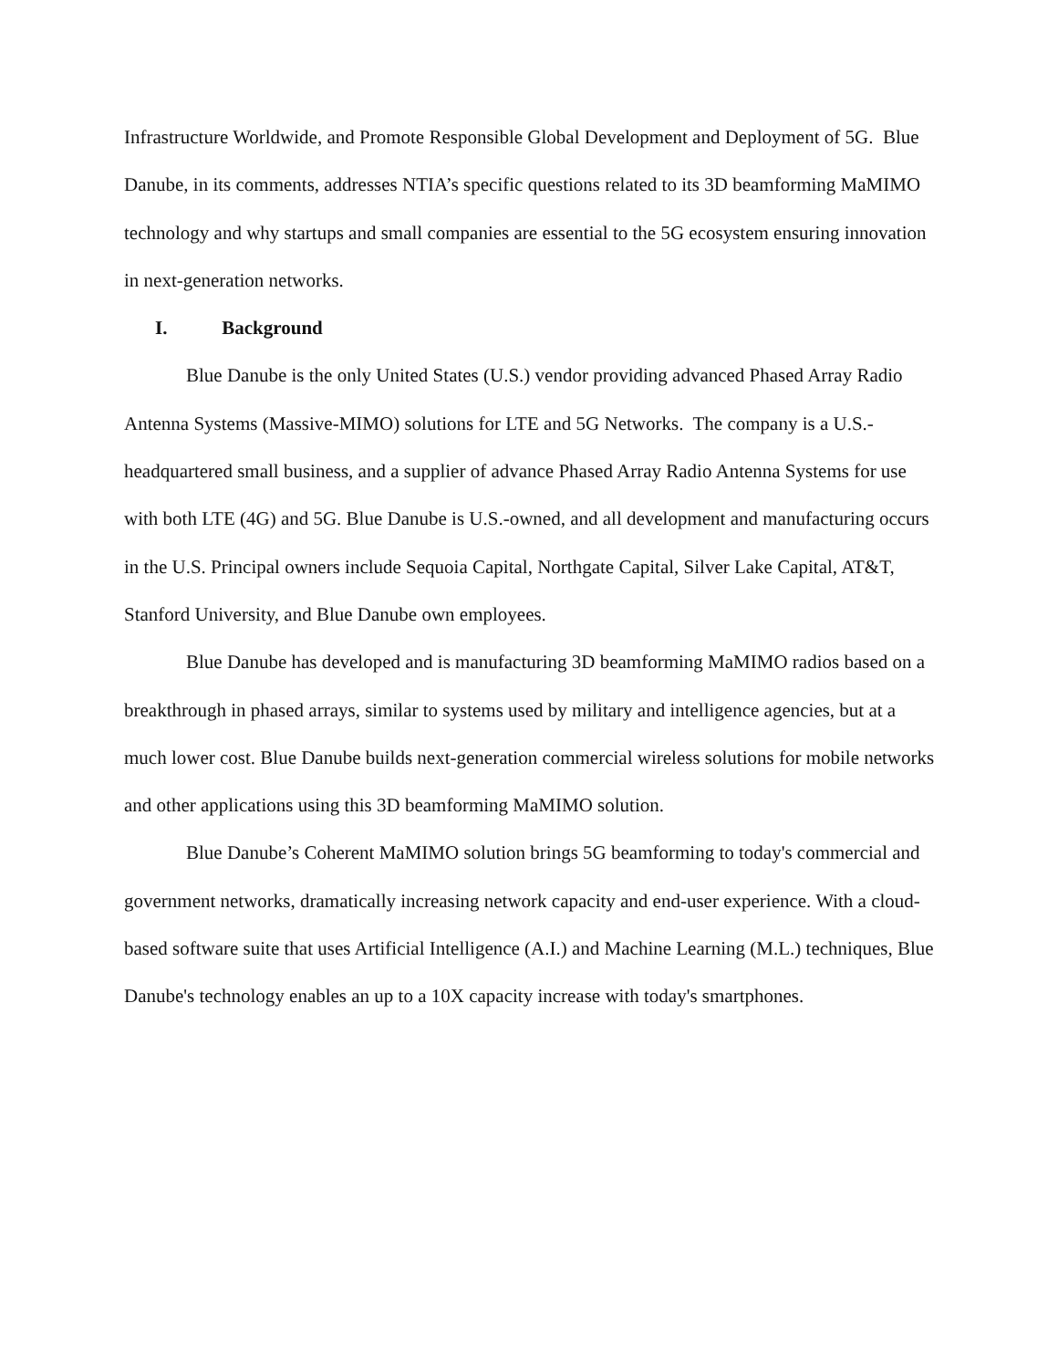Infrastructure Worldwide, and Promote Responsible Global Development and Deployment of 5G. Blue Danube, in its comments, addresses NTIA’s specific questions related to its 3D beamforming MaMIMO technology and why startups and small companies are essential to the 5G ecosystem ensuring innovation in next-generation networks.
I. Background
Blue Danube is the only United States (U.S.) vendor providing advanced Phased Array Radio Antenna Systems (Massive-MIMO) solutions for LTE and 5G Networks. The company is a U.S.-headquartered small business, and a supplier of advance Phased Array Radio Antenna Systems for use with both LTE (4G) and 5G. Blue Danube is U.S.-owned, and all development and manufacturing occurs in the U.S. Principal owners include Sequoia Capital, Northgate Capital, Silver Lake Capital, AT&T, Stanford University, and Blue Danube own employees.
Blue Danube has developed and is manufacturing 3D beamforming MaMIMO radios based on a breakthrough in phased arrays, similar to systems used by military and intelligence agencies, but at a much lower cost. Blue Danube builds next-generation commercial wireless solutions for mobile networks and other applications using this 3D beamforming MaMIMO solution.
Blue Danube’s Coherent MaMIMO solution brings 5G beamforming to today's commercial and government networks, dramatically increasing network capacity and end-user experience. With a cloud-based software suite that uses Artificial Intelligence (A.I.) and Machine Learning (M.L.) techniques, Blue Danube's technology enables an up to a 10X capacity increase with today's smartphones.